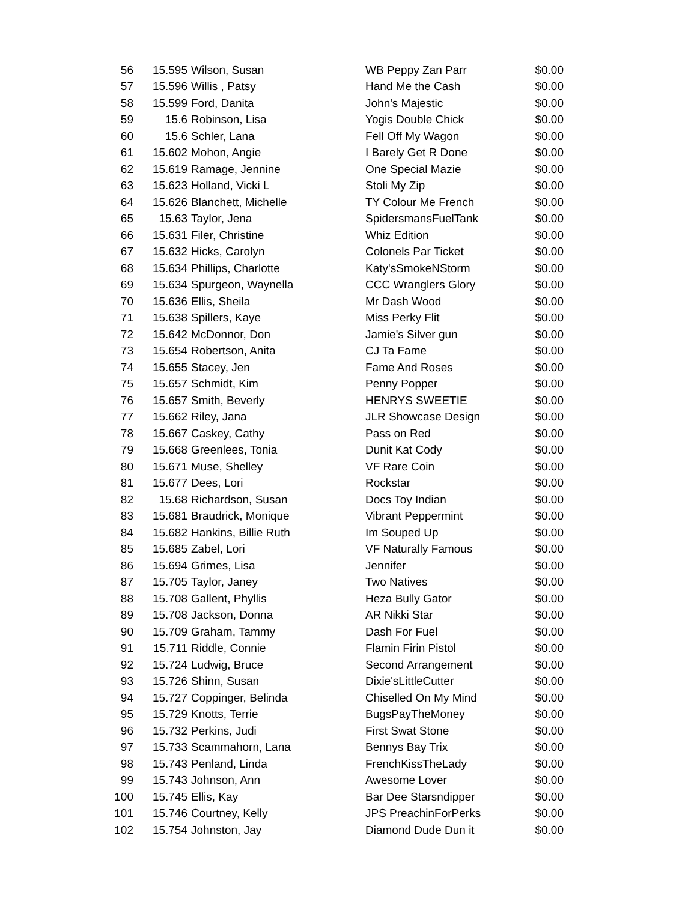| 56 | 15.595 | Wilson, Susan | WB Peppy Zan Parr | $0.00 |
| 57 | 15.596 | Willis , Patsy | Hand Me the Cash | $0.00 |
| 58 | 15.599 | Ford, Danita | John's Majestic | $0.00 |
| 59 | 15.6 | Robinson, Lisa | Yogis Double Chick | $0.00 |
| 60 | 15.6 | Schler, Lana | Fell Off My Wagon | $0.00 |
| 61 | 15.602 | Mohon, Angie | I Barely Get R Done | $0.00 |
| 62 | 15.619 | Ramage, Jennine | One Special Mazie | $0.00 |
| 63 | 15.623 | Holland, Vicki L | Stoli My Zip | $0.00 |
| 64 | 15.626 | Blanchett, Michelle | TY Colour Me French | $0.00 |
| 65 | 15.63 | Taylor, Jena | SpidersmansFuelTank | $0.00 |
| 66 | 15.631 | Filer, Christine | Whiz Edition | $0.00 |
| 67 | 15.632 | Hicks, Carolyn | Colonels Par Ticket | $0.00 |
| 68 | 15.634 | Phillips, Charlotte | Katy'sSmokeNStorm | $0.00 |
| 69 | 15.634 | Spurgeon, Waynella | CCC Wranglers Glory | $0.00 |
| 70 | 15.636 | Ellis, Sheila | Mr Dash Wood | $0.00 |
| 71 | 15.638 | Spillers, Kaye | Miss Perky Flit | $0.00 |
| 72 | 15.642 | McDonnor, Don | Jamie's Silver gun | $0.00 |
| 73 | 15.654 | Robertson, Anita | CJ Ta Fame | $0.00 |
| 74 | 15.655 | Stacey, Jen | Fame And Roses | $0.00 |
| 75 | 15.657 | Schmidt, Kim | Penny Popper | $0.00 |
| 76 | 15.657 | Smith, Beverly | HENRYS SWEETIE | $0.00 |
| 77 | 15.662 | Riley, Jana | JLR Showcase Design | $0.00 |
| 78 | 15.667 | Caskey, Cathy | Pass on Red | $0.00 |
| 79 | 15.668 | Greenlees, Tonia | Dunit Kat Cody | $0.00 |
| 80 | 15.671 | Muse, Shelley | VF Rare Coin | $0.00 |
| 81 | 15.677 | Dees, Lori | Rockstar | $0.00 |
| 82 | 15.68 | Richardson, Susan | Docs Toy Indian | $0.00 |
| 83 | 15.681 | Braudrick, Monique | Vibrant Peppermint | $0.00 |
| 84 | 15.682 | Hankins, Billie Ruth | Im Souped Up | $0.00 |
| 85 | 15.685 | Zabel, Lori | VF Naturally Famous | $0.00 |
| 86 | 15.694 | Grimes, Lisa | Jennifer | $0.00 |
| 87 | 15.705 | Taylor, Janey | Two Natives | $0.00 |
| 88 | 15.708 | Gallent, Phyllis | Heza Bully Gator | $0.00 |
| 89 | 15.708 | Jackson, Donna | AR Nikki Star | $0.00 |
| 90 | 15.709 | Graham, Tammy | Dash For Fuel | $0.00 |
| 91 | 15.711 | Riddle, Connie | Flamin Firin Pistol | $0.00 |
| 92 | 15.724 | Ludwig, Bruce | Second Arrangement | $0.00 |
| 93 | 15.726 | Shinn, Susan | Dixie'sLittleCutter | $0.00 |
| 94 | 15.727 | Coppinger, Belinda | Chiselled On My Mind | $0.00 |
| 95 | 15.729 | Knotts, Terrie | BugsPayTheMoney | $0.00 |
| 96 | 15.732 | Perkins, Judi | First Swat Stone | $0.00 |
| 97 | 15.733 | Scammahorn, Lana | Bennys Bay Trix | $0.00 |
| 98 | 15.743 | Penland, Linda | FrenchKissTheLady | $0.00 |
| 99 | 15.743 | Johnson, Ann | Awesome Lover | $0.00 |
| 100 | 15.745 | Ellis, Kay | Bar Dee Starsndipper | $0.00 |
| 101 | 15.746 | Courtney, Kelly | JPS PreachinForPerks | $0.00 |
| 102 | 15.754 | Johnston, Jay | Diamond Dude Dun it | $0.00 |